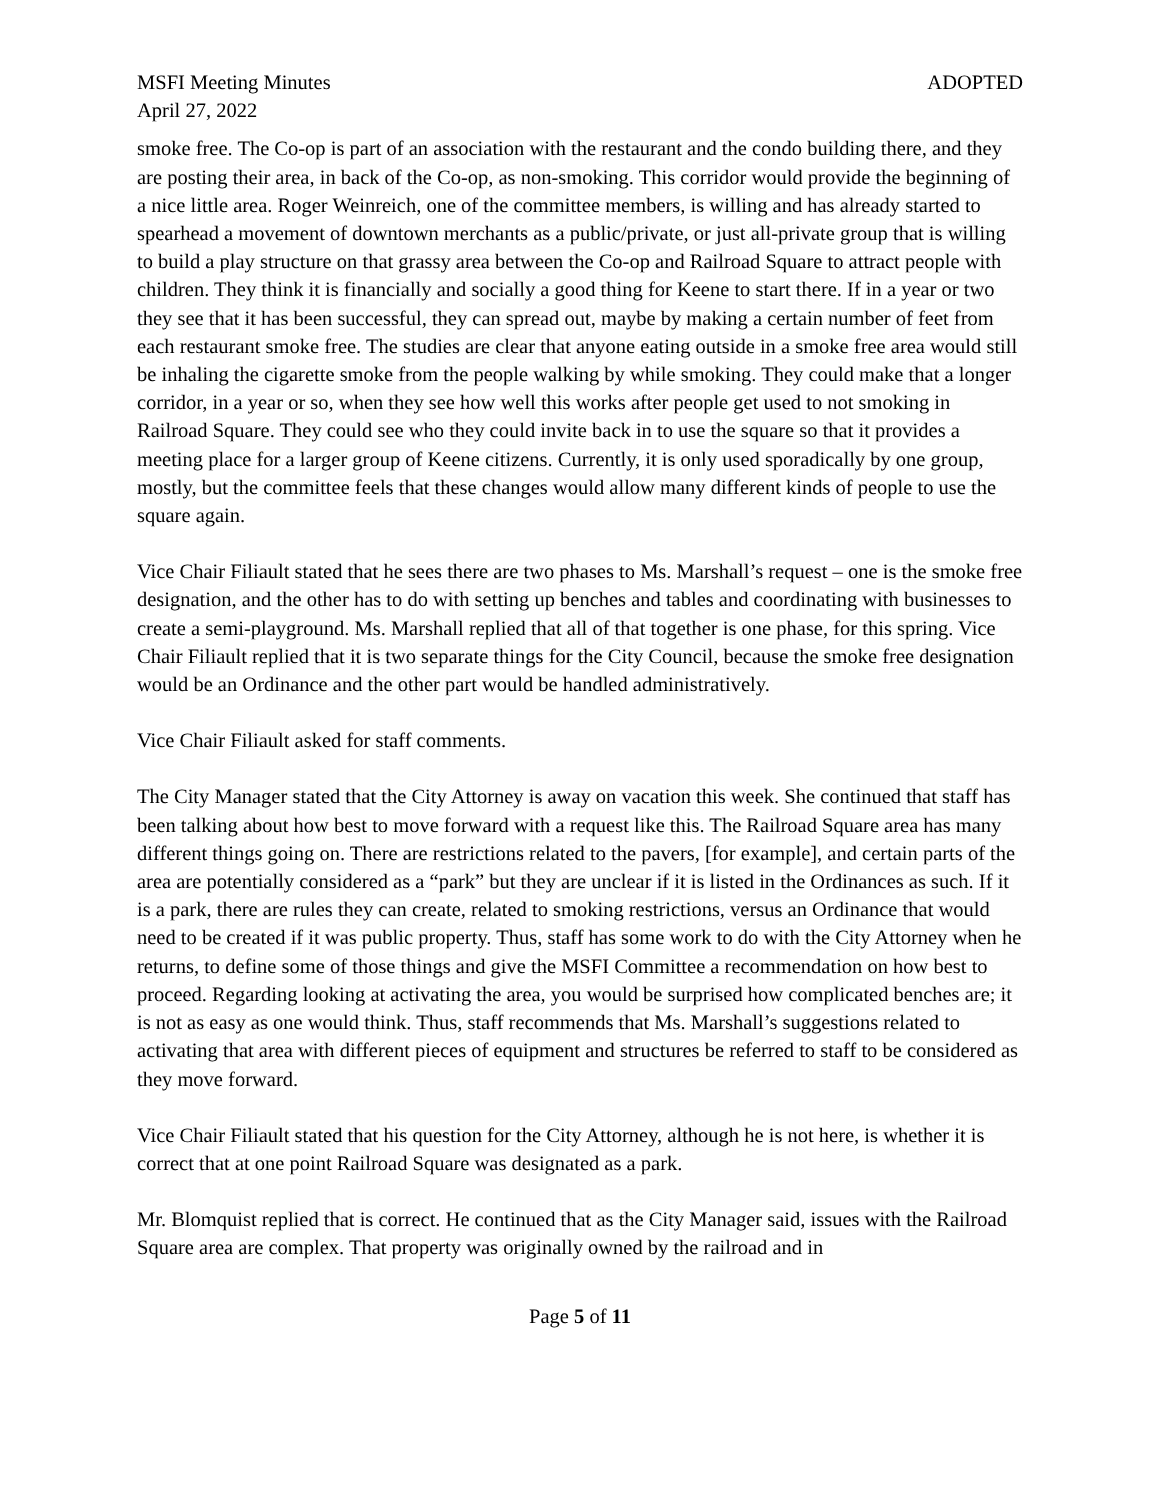MSFI Meeting Minutes ADOPTED
April 27, 2022
smoke free. The Co-op is part of an association with the restaurant and the condo building there, and they are posting their area, in back of the Co-op, as non-smoking. This corridor would provide the beginning of a nice little area. Roger Weinreich, one of the committee members, is willing and has already started to spearhead a movement of downtown merchants as a public/private, or just all-private group that is willing to build a play structure on that grassy area between the Co-op and Railroad Square to attract people with children. They think it is financially and socially a good thing for Keene to start there. If in a year or two they see that it has been successful, they can spread out, maybe by making a certain number of feet from each restaurant smoke free. The studies are clear that anyone eating outside in a smoke free area would still be inhaling the cigarette smoke from the people walking by while smoking. They could make that a longer corridor, in a year or so, when they see how well this works after people get used to not smoking in Railroad Square. They could see who they could invite back in to use the square so that it provides a meeting place for a larger group of Keene citizens. Currently, it is only used sporadically by one group, mostly, but the committee feels that these changes would allow many different kinds of people to use the square again.
Vice Chair Filiault stated that he sees there are two phases to Ms. Marshall’s request – one is the smoke free designation, and the other has to do with setting up benches and tables and coordinating with businesses to create a semi-playground. Ms. Marshall replied that all of that together is one phase, for this spring. Vice Chair Filiault replied that it is two separate things for the City Council, because the smoke free designation would be an Ordinance and the other part would be handled administratively.
Vice Chair Filiault asked for staff comments.
The City Manager stated that the City Attorney is away on vacation this week. She continued that staff has been talking about how best to move forward with a request like this. The Railroad Square area has many different things going on. There are restrictions related to the pavers, [for example], and certain parts of the area are potentially considered as a “park” but they are unclear if it is listed in the Ordinances as such. If it is a park, there are rules they can create, related to smoking restrictions, versus an Ordinance that would need to be created if it was public property. Thus, staff has some work to do with the City Attorney when he returns, to define some of those things and give the MSFI Committee a recommendation on how best to proceed. Regarding looking at activating the area, you would be surprised how complicated benches are; it is not as easy as one would think. Thus, staff recommends that Ms. Marshall’s suggestions related to activating that area with different pieces of equipment and structures be referred to staff to be considered as they move forward.
Vice Chair Filiault stated that his question for the City Attorney, although he is not here, is whether it is correct that at one point Railroad Square was designated as a park.
Mr. Blomquist replied that is correct. He continued that as the City Manager said, issues with the Railroad Square area are complex. That property was originally owned by the railroad and in
Page 5 of 11